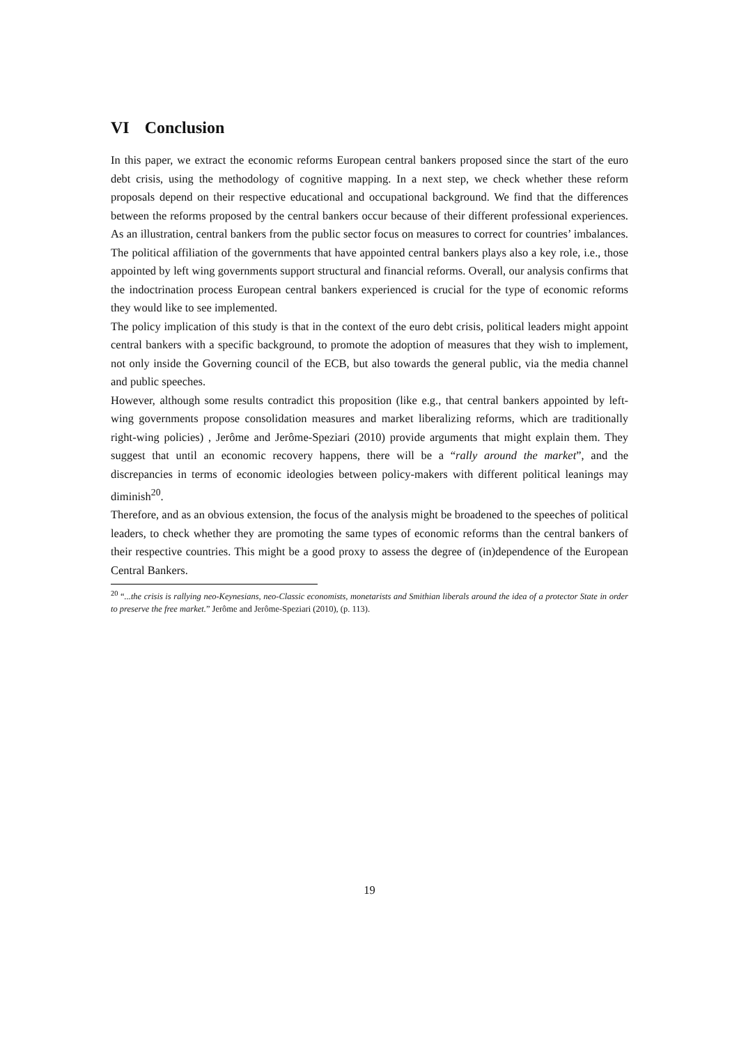VI Conclusion
In this paper, we extract the economic reforms European central bankers proposed since the start of the euro debt crisis, using the methodology of cognitive mapping. In a next step, we check whether these reform proposals depend on their respective educational and occupational background. We find that the differences between the reforms proposed by the central bankers occur because of their different professional experiences. As an illustration, central bankers from the public sector focus on measures to correct for countries’ imbalances. The political affiliation of the governments that have appointed central bankers plays also a key role, i.e., those appointed by left wing governments support structural and financial reforms. Overall, our analysis confirms that the indoctrination process European central bankers experienced is crucial for the type of economic reforms they would like to see implemented.
The policy implication of this study is that in the context of the euro debt crisis, political leaders might appoint central bankers with a specific background, to promote the adoption of measures that they wish to implement, not only inside the Governing council of the ECB, but also towards the general public, via the media channel and public speeches.
However, although some results contradict this proposition (like e.g., that central bankers appointed by left-wing governments propose consolidation measures and market liberalizing reforms, which are traditionally right-wing policies) , Jerôme and Jerôme-Speziari (2010) provide arguments that might explain them. They suggest that until an economic recovery happens, there will be a “rally around the market”, and the discrepancies in terms of economic ideologies between policy-makers with different political leanings may diminish<sup>20</sup>.
Therefore, and as an obvious extension, the focus of the analysis might be broadened to the speeches of political leaders, to check whether they are promoting the same types of economic reforms than the central bankers of their respective countries. This might be a good proxy to assess the degree of (in)dependence of the European Central Bankers.
<sup>20</sup> “...the crisis is rallying neo-Keynesians, neo-Classic economists, monetarists and Smithian liberals around the idea of a protector State in order to preserve the free market.” Jerôme and Jerôme-Speziari (2010), (p. 113).
19